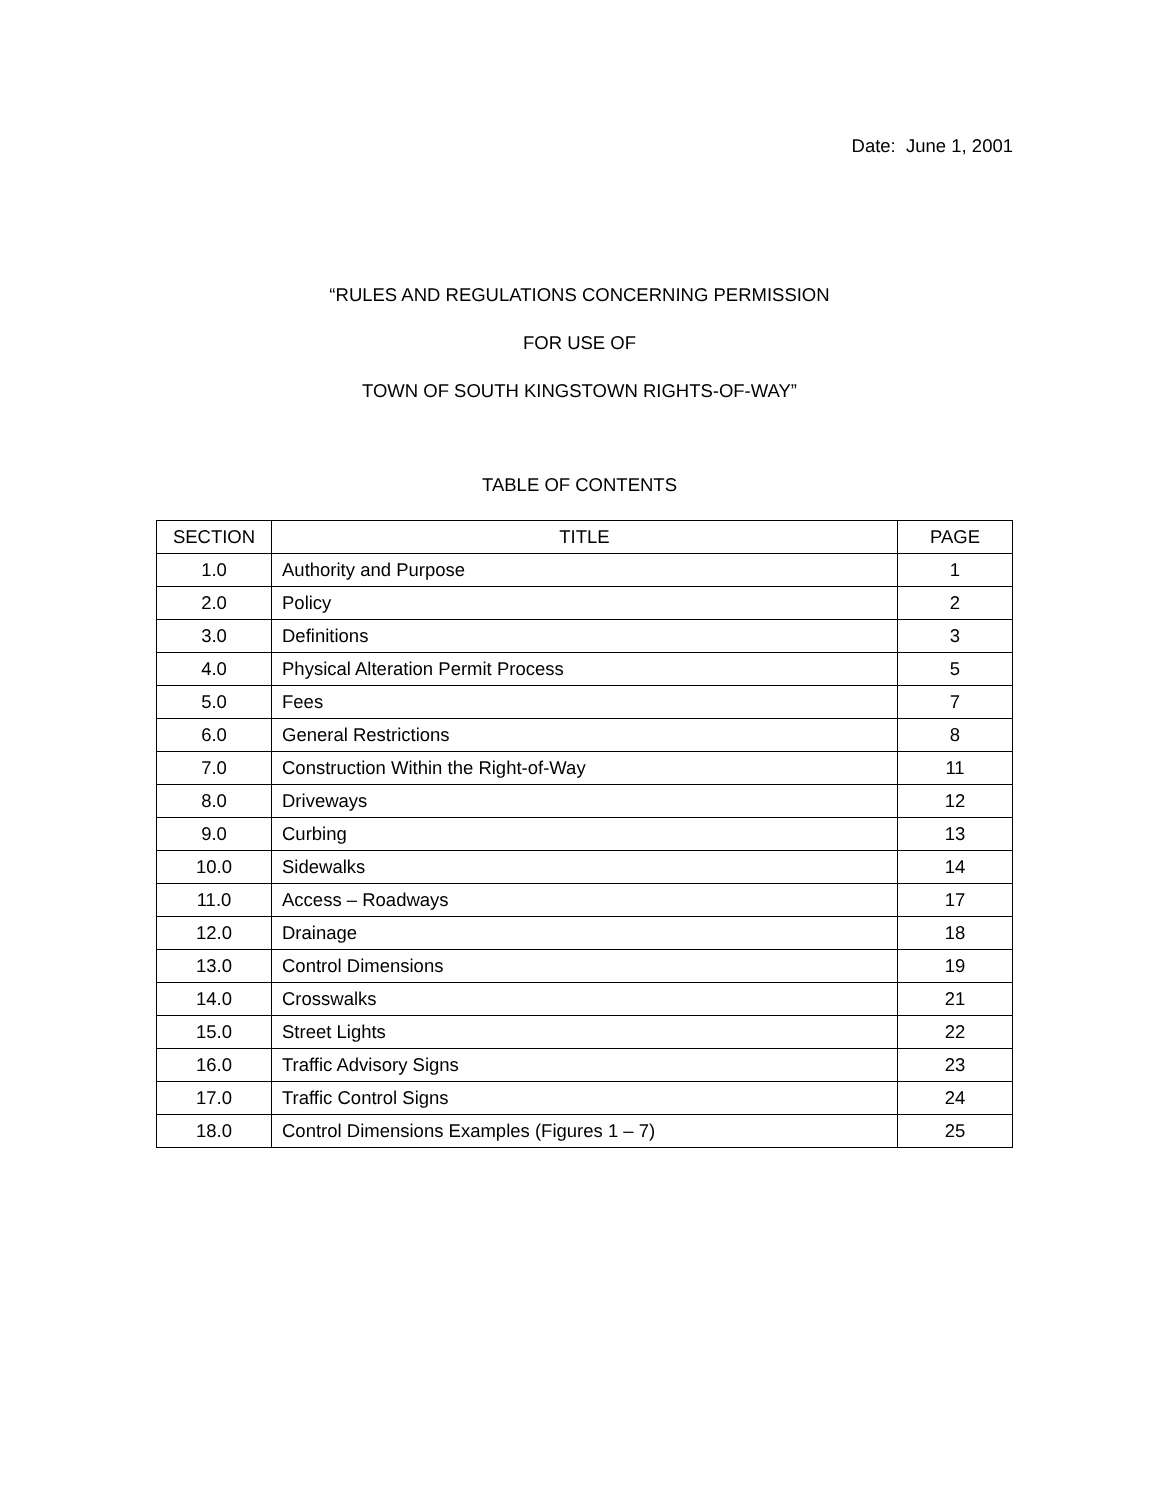Date: June 1, 2001
“RULES AND REGULATIONS CONCERNING PERMISSION
FOR USE OF
TOWN OF SOUTH KINGSTOWN RIGHTS-OF-WAY”
TABLE OF CONTENTS
| SECTION | TITLE | PAGE |
| --- | --- | --- |
| 1.0 | Authority and Purpose | 1 |
| 2.0 | Policy | 2 |
| 3.0 | Definitions | 3 |
| 4.0 | Physical Alteration Permit Process | 5 |
| 5.0 | Fees | 7 |
| 6.0 | General Restrictions | 8 |
| 7.0 | Construction Within the Right-of-Way | 11 |
| 8.0 | Driveways | 12 |
| 9.0 | Curbing | 13 |
| 10.0 | Sidewalks | 14 |
| 11.0 | Access – Roadways | 17 |
| 12.0 | Drainage | 18 |
| 13.0 | Control Dimensions | 19 |
| 14.0 | Crosswalks | 21 |
| 15.0 | Street Lights | 22 |
| 16.0 | Traffic Advisory Signs | 23 |
| 17.0 | Traffic Control Signs | 24 |
| 18.0 | Control Dimensions Examples (Figures 1 – 7) | 25 |